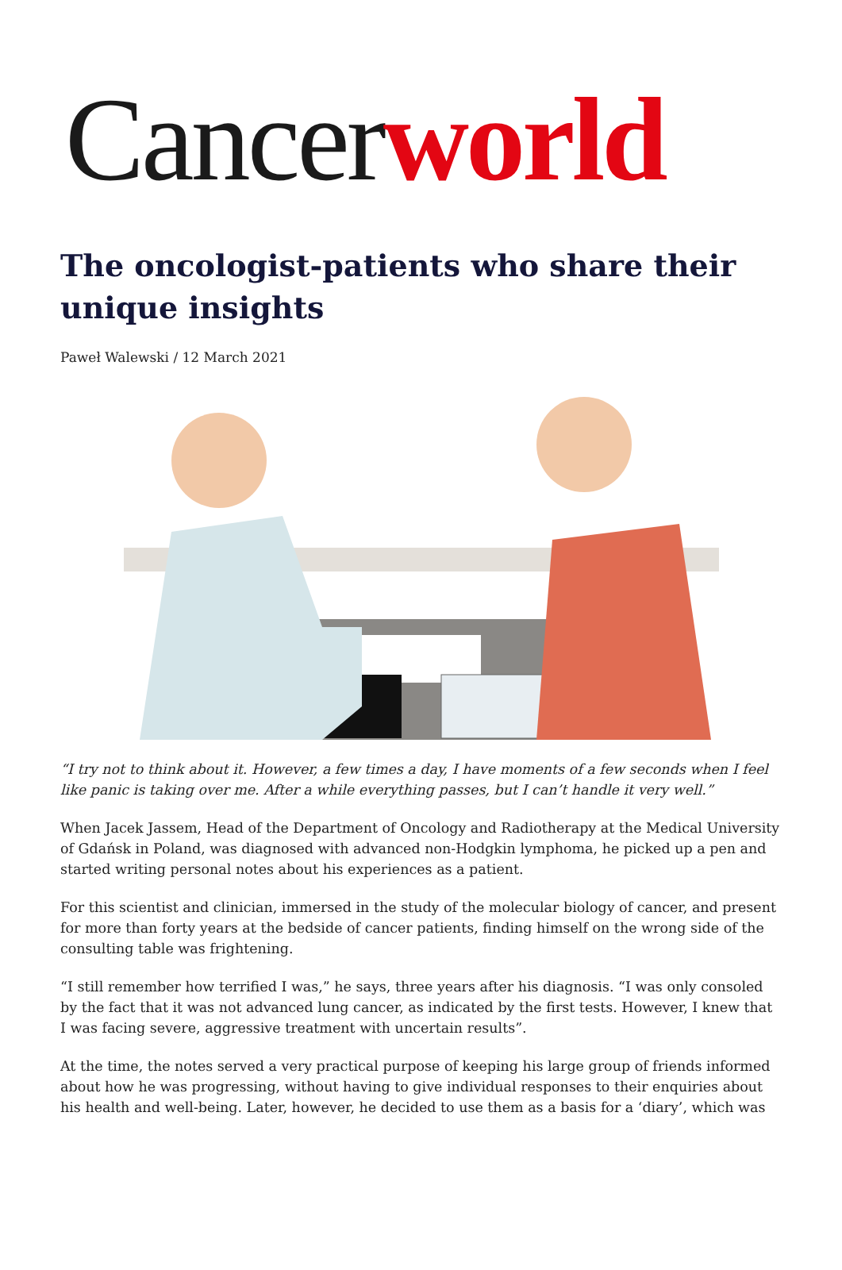Cancerworld
The oncologist-patients who share their unique insights
Paweł Walewski / 12 March 2021
“I try not to think about it. However, a few times a day, I have moments of a few seconds when I feel like panic is taking over me. After a while everything passes, but I can’t handle it very well.”
When Jacek Jassem, Head of the Department of Oncology and Radiotherapy at the Medical University of Gdańsk in Poland, was diagnosed with advanced non-Hodgkin lymphoma, he picked up a pen and started writing personal notes about his experiences as a patient.
For this scientist and clinician, immersed in the study of the molecular biology of cancer, and present for more than forty years at the bedside of cancer patients, finding himself on the wrong side of the consulting table was frightening.
“I still remember how terrified I was,” he says, three years after his diagnosis. “I was only consoled by the fact that it was not advanced lung cancer, as indicated by the first tests. However, I knew that I was facing severe, aggressive treatment with uncertain results”.
At the time, the notes served a very practical purpose of keeping his large group of friends informed about how he was progressing, without having to give individual responses to their enquiries about his health and well-being. Later, however, he decided to use them as a basis for a ‘diary’, which was